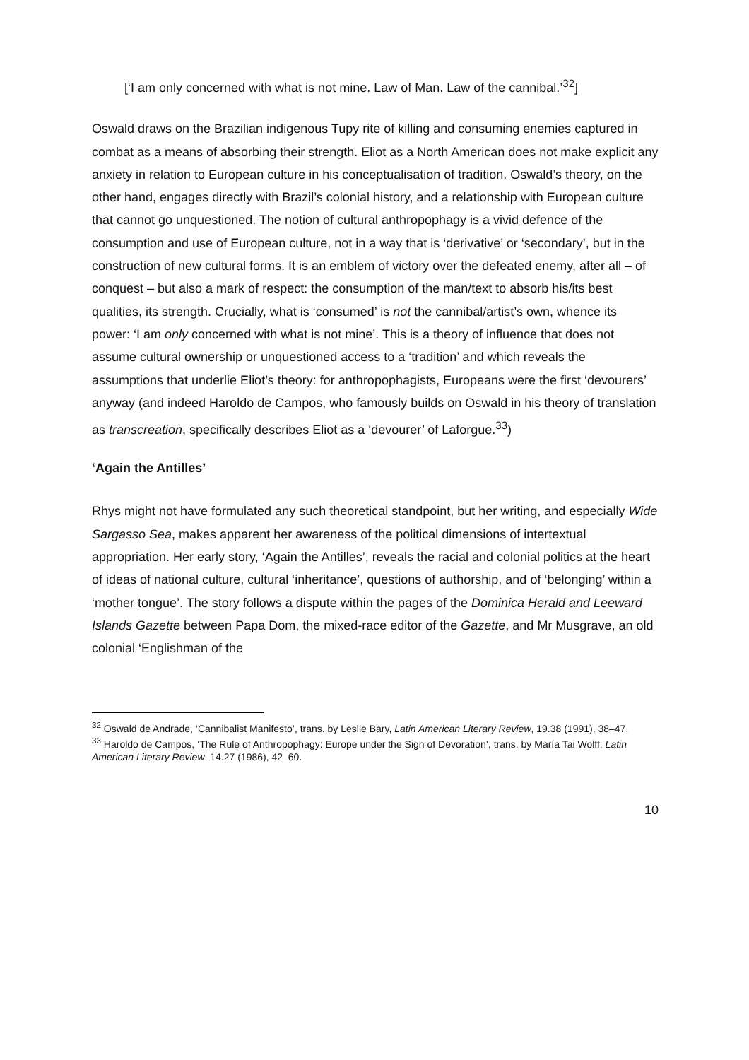[‘I am only concerned with what is not mine. Law of Man. Law of the cannibal.’<sup>32</sup>]
Oswald draws on the Brazilian indigenous Tupy rite of killing and consuming enemies captured in combat as a means of absorbing their strength. Eliot as a North American does not make explicit any anxiety in relation to European culture in his conceptualisation of tradition. Oswald’s theory, on the other hand, engages directly with Brazil’s colonial history, and a relationship with European culture that cannot go unquestioned. The notion of cultural anthropophagy is a vivid defence of the consumption and use of European culture, not in a way that is ‘derivative’ or ‘secondary’, but in the construction of new cultural forms. It is an emblem of victory over the defeated enemy, after all – of conquest – but also a mark of respect: the consumption of the man/text to absorb his/its best qualities, its strength. Crucially, what is ‘consumed’ is not the cannibal/artist’s own, whence its power: ‘I am only concerned with what is not mine’. This is a theory of influence that does not assume cultural ownership or unquestioned access to a ‘tradition’ and which reveals the assumptions that underlie Eliot’s theory: for anthropophagists, Europeans were the first ‘devourers’ anyway (and indeed Haroldo de Campos, who famously builds on Oswald in his theory of translation as transcreation, specifically describes Eliot as a ‘devourer’ of Laforgue.<sup>33</sup>)
‘Again the Antilles’
Rhys might not have formulated any such theoretical standpoint, but her writing, and especially Wide Sargasso Sea, makes apparent her awareness of the political dimensions of intertextual appropriation. Her early story, ‘Again the Antilles’, reveals the racial and colonial politics at the heart of ideas of national culture, cultural ‘inheritance’, questions of authorship, and of ‘belonging’ within a ‘mother tongue’. The story follows a dispute within the pages of the Dominica Herald and Leeward Islands Gazette between Papa Dom, the mixed-race editor of the Gazette, and Mr Musgrave, an old colonial ‘Englishman of the
<sup>32</sup> Oswald de Andrade, ‘Cannibalist Manifesto’, trans. by Leslie Bary, Latin American Literary Review, 19.38 (1991), 38–47.
<sup>33</sup> Haroldo de Campos, ‘The Rule of Anthropophagy: Europe under the Sign of Devoration’, trans. by María Tai Wolff, Latin American Literary Review, 14.27 (1986), 42–60.
10